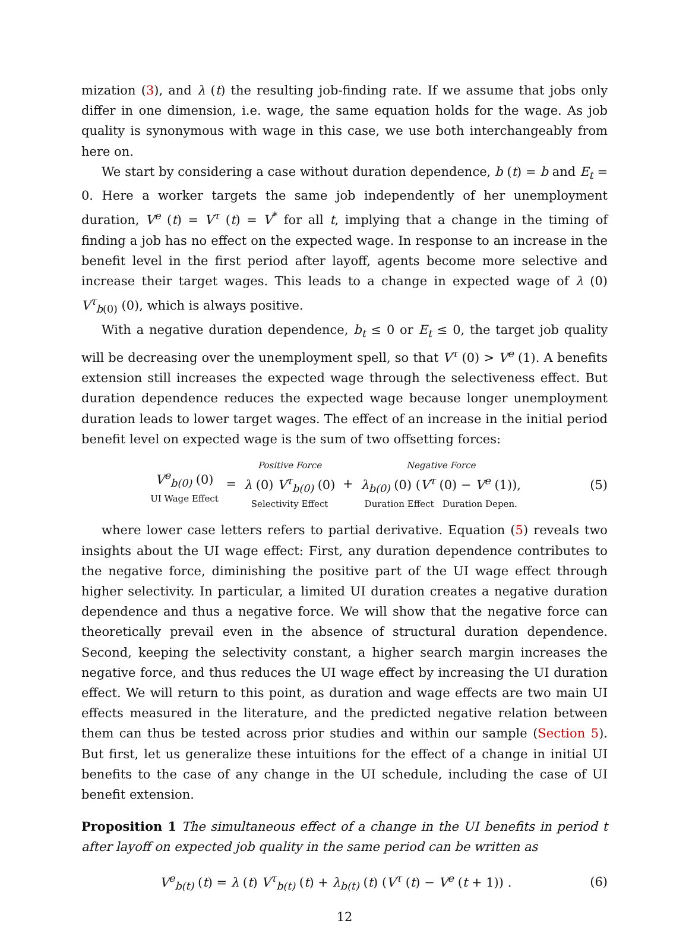mization (3), and λ (t) the resulting job-finding rate. If we assume that jobs only differ in one dimension, i.e. wage, the same equation holds for the wage. As job quality is synonymous with wage in this case, we use both interchangeably from here on.
We start by considering a case without duration dependence, b (t) = b and E<sub>t</sub> = 0. Here a worker targets the same job independently of her unemployment duration, V<sup>e</sup> (t) = V<sup>τ</sup> (t) = V<sup>*</sup> for all t, implying that a change in the timing of finding a job has no effect on the expected wage. In response to an increase in the benefit level in the first period after layoff, agents become more selective and increase their target wages. This leads to a change in expected wage of λ (0) V<sup>τ</sup><sub>b</sub><sub>(0)</sub> (0), which is always positive.
With a negative duration dependence, b<sub>t</sub> ≤ 0 or E<sub>t</sub> ≤ 0, the target job quality will be decreasing over the unemployment spell, so that V<sup>τ</sup> (0) > V<sup>e</sup> (1). A benefits extension still increases the expected wage through the selectiveness effect. But duration dependence reduces the expected wage because longer unemployment duration leads to lower target wages. The effect of an increase in the initial period benefit level on expected wage is the sum of two offsetting forces:
V<sup>e</sup><sub>b(0)</sub> (0) UI Wage Effect = Positive Force λ (0) V<sup>τ</sup><sub>b(0)</sub> (0) Selectivity Effect + Negative Force λ<sub>b(0)</sub> (0) (V<sup>τ</sup> (0) − V<sup>e</sup> (1)), Duration Effect Duration Depen.
(5)
where lower case letters refers to partial derivative. Equation (5) reveals two insights about the UI wage effect: First, any duration dependence contributes to the negative force, diminishing the positive part of the UI wage effect through higher selectivity. In particular, a limited UI duration creates a negative duration dependence and thus a negative force. We will show that the negative force can theoretically prevail even in the absence of structural duration dependence. Second, keeping the selectivity constant, a higher search margin increases the negative force, and thus reduces the UI wage effect by increasing the UI duration effect. We will return to this point, as duration and wage effects are two main UI effects measured in the literature, and the predicted negative relation between them can thus be tested across prior studies and within our sample (Section 5). But first, let us generalize these intuitions for the effect of a change in initial UI benefits to the case of any change in the UI schedule, including the case of UI benefit extension.
Proposition 1 The simultaneous effect of a change in the UI benefits in period t after layoff on expected job quality in the same period can be written as
V<sup>e</sup><sub>b(t)</sub> (t) = λ (t) V<sup>τ</sup><sub>b(t)</sub> (t) + λ<sub>b(t)</sub> (t) (V<sup>τ</sup> (t) − V<sup>e</sup> (t + 1)) .
(6)
12